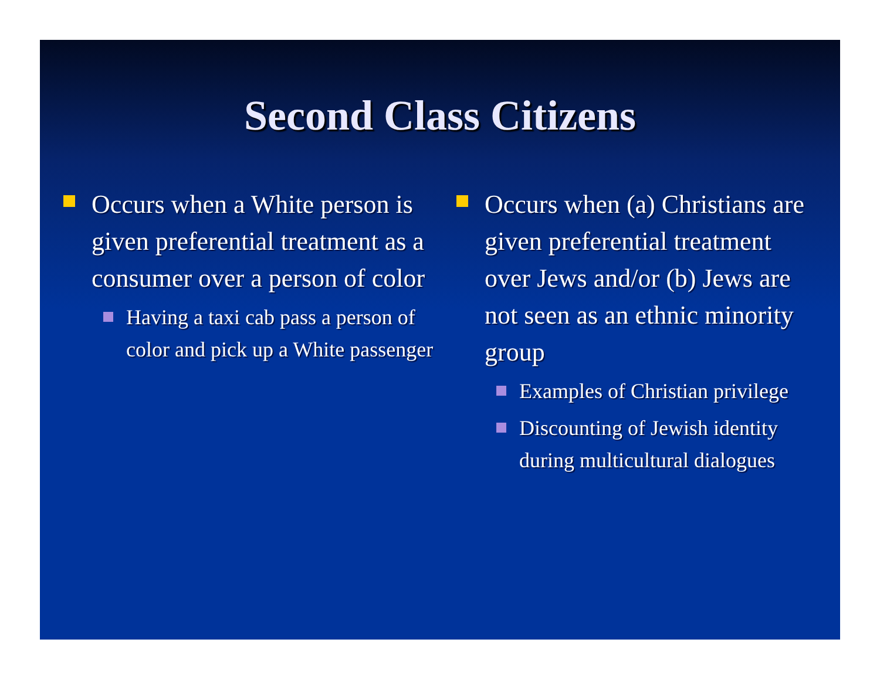Second Class Citizens
Occurs when a White person is given preferential treatment as a consumer over a person of color
Having a taxi cab pass a person of color and pick up a White passenger
Occurs when (a) Christians are given preferential treatment over Jews and/or (b) Jews are not seen as an ethnic minority group
Examples of Christian privilege
Discounting of Jewish identity during multicultural dialogues